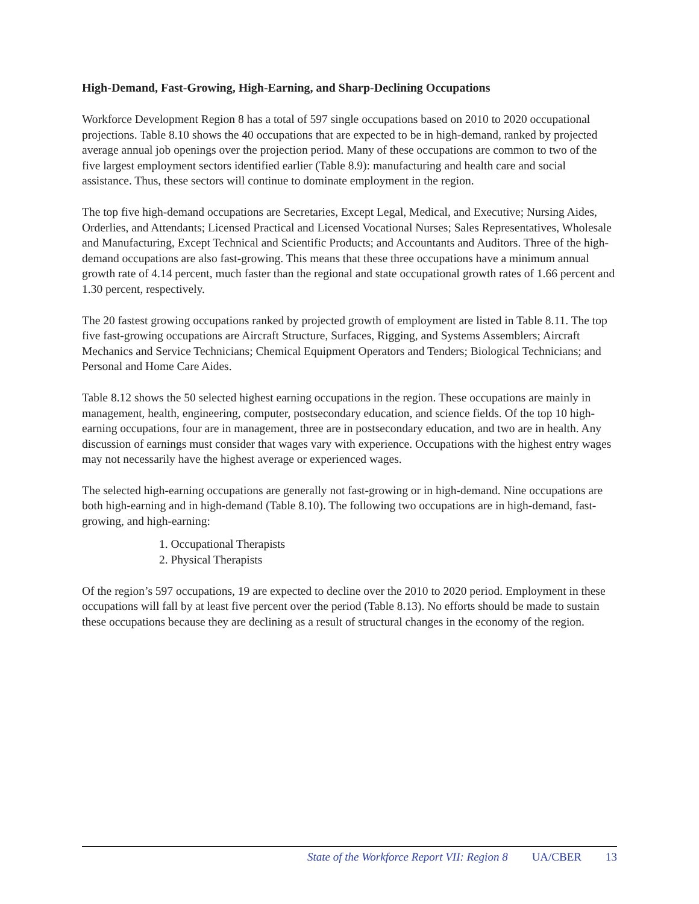High-Demand, Fast-Growing, High-Earning, and Sharp-Declining Occupations
Workforce Development Region 8 has a total of 597 single occupations based on 2010 to 2020 occupational projections. Table 8.10 shows the 40 occupations that are expected to be in high-demand, ranked by projected average annual job openings over the projection period. Many of these occupations are common to two of the five largest employment sectors identified earlier (Table 8.9): manufacturing and health care and social assistance. Thus, these sectors will continue to dominate employment in the region.
The top five high-demand occupations are Secretaries, Except Legal, Medical, and Executive; Nursing Aides, Orderlies, and Attendants; Licensed Practical and Licensed Vocational Nurses; Sales Representatives, Wholesale and Manufacturing, Except Technical and Scientific Products; and Accountants and Auditors. Three of the high-demand occupations are also fast-growing. This means that these three occupations have a minimum annual growth rate of 4.14 percent, much faster than the regional and state occupational growth rates of 1.66 percent and 1.30 percent, respectively.
The 20 fastest growing occupations ranked by projected growth of employment are listed in Table 8.11. The top five fast-growing occupations are Aircraft Structure, Surfaces, Rigging, and Systems Assemblers; Aircraft Mechanics and Service Technicians; Chemical Equipment Operators and Tenders; Biological Technicians; and Personal and Home Care Aides.
Table 8.12 shows the 50 selected highest earning occupations in the region. These occupations are mainly in management, health, engineering, computer, postsecondary education, and science fields. Of the top 10 high-earning occupations, four are in management, three are in postsecondary education, and two are in health. Any discussion of earnings must consider that wages vary with experience. Occupations with the highest entry wages may not necessarily have the highest average or experienced wages.
The selected high-earning occupations are generally not fast-growing or in high-demand. Nine occupations are both high-earning and in high-demand (Table 8.10). The following two occupations are in high-demand, fast-growing, and high-earning:
1. Occupational Therapists
2. Physical Therapists
Of the region’s 597 occupations, 19 are expected to decline over the 2010 to 2020 period. Employment in these occupations will fall by at least five percent over the period (Table 8.13). No efforts should be made to sustain these occupations because they are declining as a result of structural changes in the economy of the region.
State of the Workforce Report VII: Region 8 UA/CBER 13